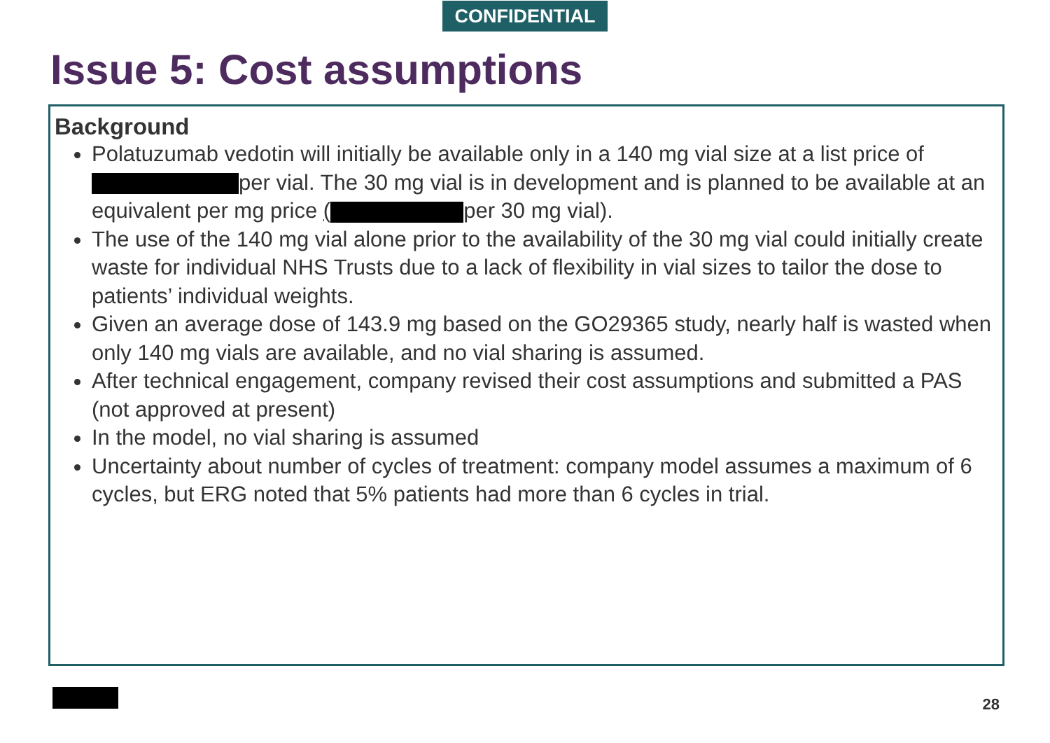CONFIDENTIAL
Issue 5: Cost assumptions
Background
Polatuzumab vedotin will initially be available only in a 140 mg vial size at a list price of per vial. The 30 mg vial is in development and is planned to be available at an equivalent per mg price ( per 30 mg vial).
The use of the 140 mg vial alone prior to the availability of the 30 mg vial could initially create waste for individual NHS Trusts due to a lack of flexibility in vial sizes to tailor the dose to patients’ individual weights.
Given an average dose of 143.9 mg based on the GO29365 study, nearly half is wasted when only 140 mg vials are available, and no vial sharing is assumed.
After technical engagement, company revised their cost assumptions and submitted a PAS (not approved at present)
In the model, no vial sharing is assumed
Uncertainty about number of cycles of treatment: company model assumes a maximum of 6 cycles, but ERG noted that 5% patients had more than 6 cycles in trial.
28